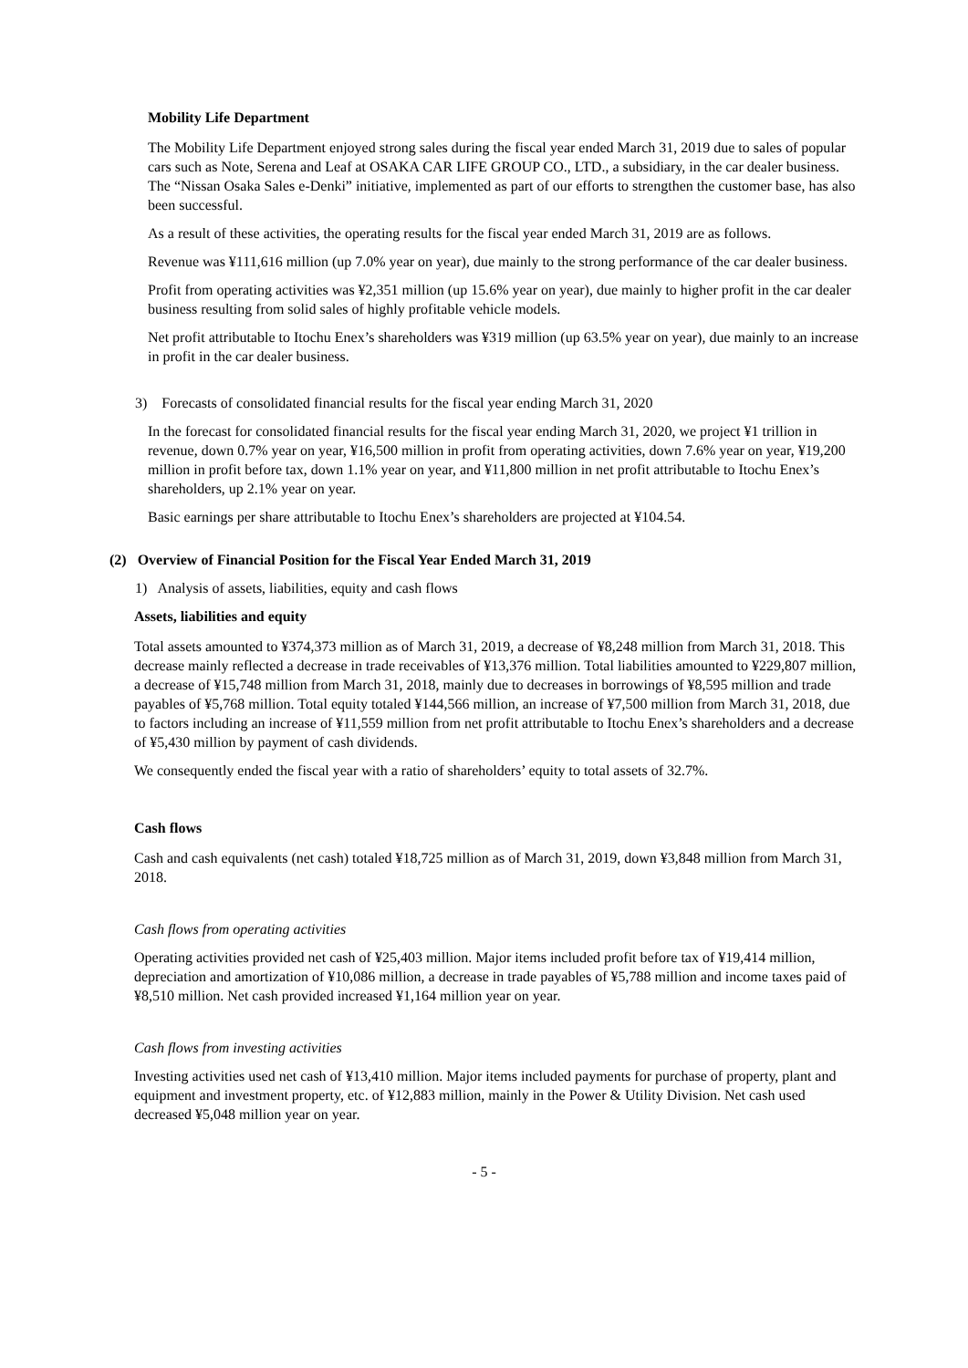Mobility Life Department
The Mobility Life Department enjoyed strong sales during the fiscal year ended March 31, 2019 due to sales of popular cars such as Note, Serena and Leaf at OSAKA CAR LIFE GROUP CO., LTD., a subsidiary, in the car dealer business. The “Nissan Osaka Sales e-Denki” initiative, implemented as part of our efforts to strengthen the customer base, has also been successful.
As a result of these activities, the operating results for the fiscal year ended March 31, 2019 are as follows.
Revenue was ¥111,616 million (up 7.0% year on year), due mainly to the strong performance of the car dealer business.
Profit from operating activities was ¥2,351 million (up 15.6% year on year), due mainly to higher profit in the car dealer business resulting from solid sales of highly profitable vehicle models.
Net profit attributable to Itochu Enex’s shareholders was ¥319 million (up 63.5% year on year), due mainly to an increase in profit in the car dealer business.
3) Forecasts of consolidated financial results for the fiscal year ending March 31, 2020
In the forecast for consolidated financial results for the fiscal year ending March 31, 2020, we project ¥1 trillion in revenue, down 0.7% year on year, ¥16,500 million in profit from operating activities, down 7.6% year on year, ¥19,200 million in profit before tax, down 1.1% year on year, and ¥11,800 million in net profit attributable to Itochu Enex’s shareholders, up 2.1% year on year.
Basic earnings per share attributable to Itochu Enex’s shareholders are projected at ¥104.54.
(2) Overview of Financial Position for the Fiscal Year Ended March 31, 2019
1) Analysis of assets, liabilities, equity and cash flows
Assets, liabilities and equity
Total assets amounted to ¥374,373 million as of March 31, 2019, a decrease of ¥8,248 million from March 31, 2018. This decrease mainly reflected a decrease in trade receivables of ¥13,376 million. Total liabilities amounted to ¥229,807 million, a decrease of ¥15,748 million from March 31, 2018, mainly due to decreases in borrowings of ¥8,595 million and trade payables of ¥5,768 million. Total equity totaled ¥144,566 million, an increase of ¥7,500 million from March 31, 2018, due to factors including an increase of ¥11,559 million from net profit attributable to Itochu Enex’s shareholders and a decrease of ¥5,430 million by payment of cash dividends.
We consequently ended the fiscal year with a ratio of shareholders’ equity to total assets of 32.7%.
Cash flows
Cash and cash equivalents (net cash) totaled ¥18,725 million as of March 31, 2019, down ¥3,848 million from March 31, 2018.
Cash flows from operating activities
Operating activities provided net cash of ¥25,403 million. Major items included profit before tax of ¥19,414 million, depreciation and amortization of ¥10,086 million, a decrease in trade payables of ¥5,788 million and income taxes paid of ¥8,510 million. Net cash provided increased ¥1,164 million year on year.
Cash flows from investing activities
Investing activities used net cash of ¥13,410 million. Major items included payments for purchase of property, plant and equipment and investment property, etc. of ¥12,883 million, mainly in the Power & Utility Division. Net cash used decreased ¥5,048 million year on year.
- 5 -